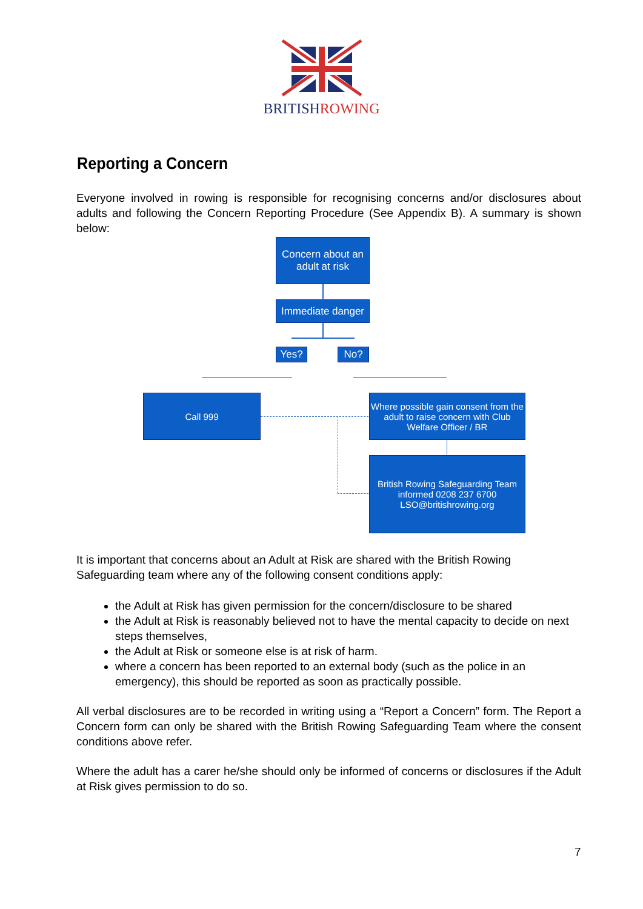BRITISHROWING
Reporting a Concern
Everyone involved in rowing is responsible for recognising concerns and/or disclosures about adults and following the Concern Reporting Procedure (See Appendix B). A summary is shown below:
Concern about an adult at risk
Immediate danger
Yes? No?
Call 999
Where possible gain consent from the adult to raise concern with Club Welfare Officer / BR
British Rowing Safeguarding Team informed 0208 237 6700 LSO@britishrowing.org
It is important that concerns about an Adult at Risk are shared with the British Rowing Safeguarding team where any of the following consent conditions apply:
the Adult at Risk has given permission for the concern/disclosure to be shared
the Adult at Risk is reasonably believed not to have the mental capacity to decide on next steps themselves,
the Adult at Risk or someone else is at risk of harm.
where a concern has been reported to an external body (such as the police in an emergency), this should be reported as soon as practically possible.
All verbal disclosures are to be recorded in writing using a “Report a Concern” form. The Report a Concern form can only be shared with the British Rowing Safeguarding Team where the consent conditions above refer.
Where the adult has a carer he/she should only be informed of concerns or disclosures if the Adult at Risk gives permission to do so.
7